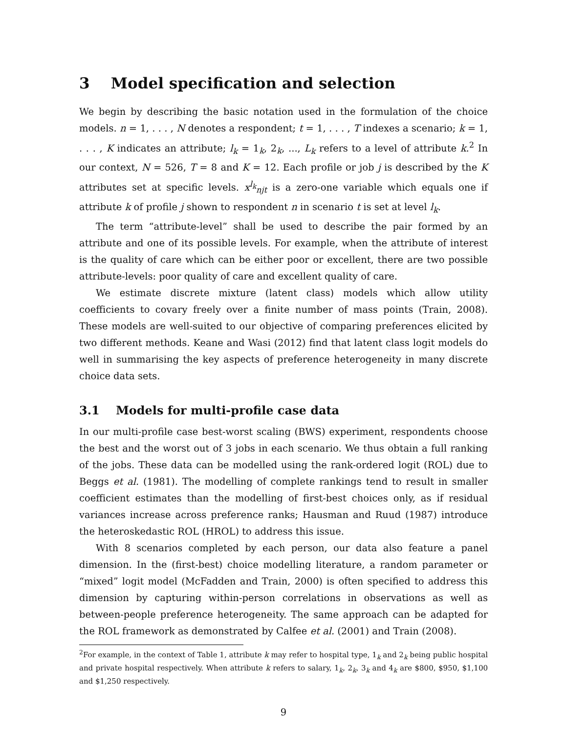3 Model specification and selection
We begin by describing the basic notation used in the formulation of the choice models. n = 1, . . . , N denotes a respondent; t = 1, . . . , T indexes a scenario; k = 1, . . . , K indicates an attribute; l<sub>k</sub> = 1<sub>k</sub>, 2<sub>k</sub>, ..., L<sub>k</sub> refers to a level of attribute k.<sup>2</sup> In our context, N = 526, T = 8 and K = 12. Each profile or job j is described by the K attributes set at specific levels. x<sup>l<sub>k</sub></sup><sub>njt</sub> is a zero-one variable which equals one if attribute k of profile j shown to respondent n in scenario t is set at level l<sub>k</sub>.
The term “attribute-level” shall be used to describe the pair formed by an attribute and one of its possible levels. For example, when the attribute of interest is the quality of care which can be either poor or excellent, there are two possible attribute-levels: poor quality of care and excellent quality of care.
We estimate discrete mixture (latent class) models which allow utility coefficients to covary freely over a finite number of mass points (Train, 2008). These models are well-suited to our objective of comparing preferences elicited by two different methods. Keane and Wasi (2012) find that latent class logit models do well in summarising the key aspects of preference heterogeneity in many discrete choice data sets.
3.1 Models for multi-profile case data
In our multi-profile case best-worst scaling (BWS) experiment, respondents choose the best and the worst out of 3 jobs in each scenario. We thus obtain a full ranking of the jobs. These data can be modelled using the rank-ordered logit (ROL) due to Beggs et al. (1981). The modelling of complete rankings tend to result in smaller coefficient estimates than the modelling of first-best choices only, as if residual variances increase across preference ranks; Hausman and Ruud (1987) introduce the heteroskedastic ROL (HROL) to address this issue.
With 8 scenarios completed by each person, our data also feature a panel dimension. In the (first-best) choice modelling literature, a random parameter or “mixed” logit model (McFadden and Train, 2000) is often specified to address this dimension by capturing within-person correlations in observations as well as between-people preference heterogeneity. The same approach can be adapted for the ROL framework as demonstrated by Calfee et al. (2001) and Train (2008).
<sup>2</sup> For example, in the context of Table 1, attribute k may refer to hospital type, 1<sub>k</sub> and 2<sub>k</sub> being public hospital and private hospital respectively. When attribute k refers to salary, 1<sub>k</sub>, 2<sub>k</sub>, 3<sub>k</sub> and 4<sub>k</sub> are $800, $950, $1,100 and $1,250 respectively.
9